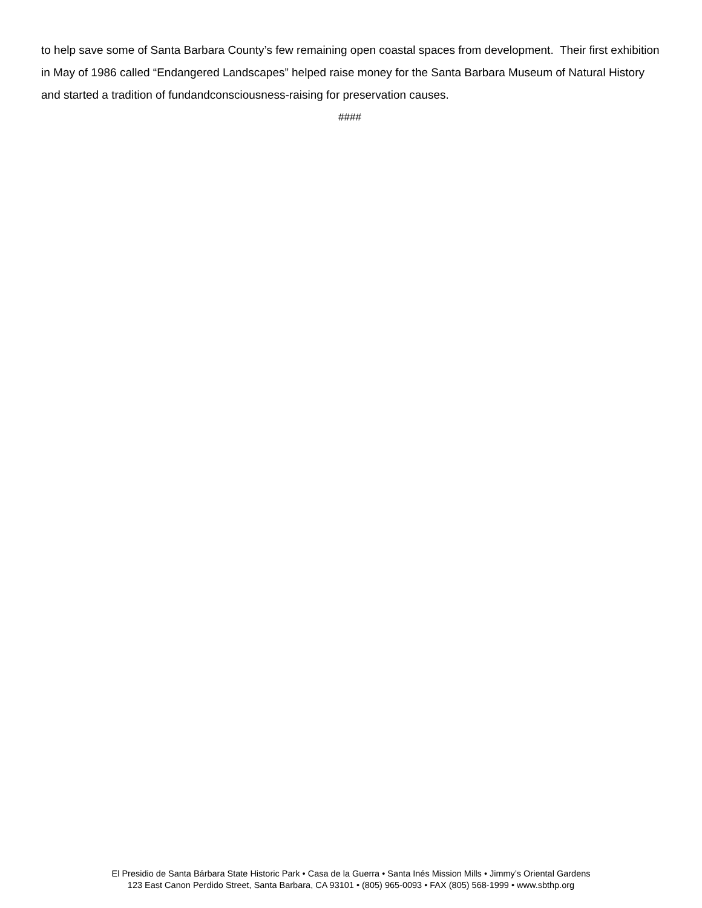to help save some of Santa Barbara County’s few remaining open coastal spaces from development. Their first exhibition in May of 1986 called “Endangered Landscapes” helped raise money for the Santa Barbara Museum of Natural History and started a tradition of fundandconsciousness-raising for preservation causes.
####
El Presidio de Santa Bárbara State Historic Park • Casa de la Guerra • Santa Inés Mission Mills • Jimmy’s Oriental Gardens
123 East Canon Perdido Street, Santa Barbara, CA 93101 • (805) 965-0093 • FAX (805) 568-1999 • www.sbthp.org